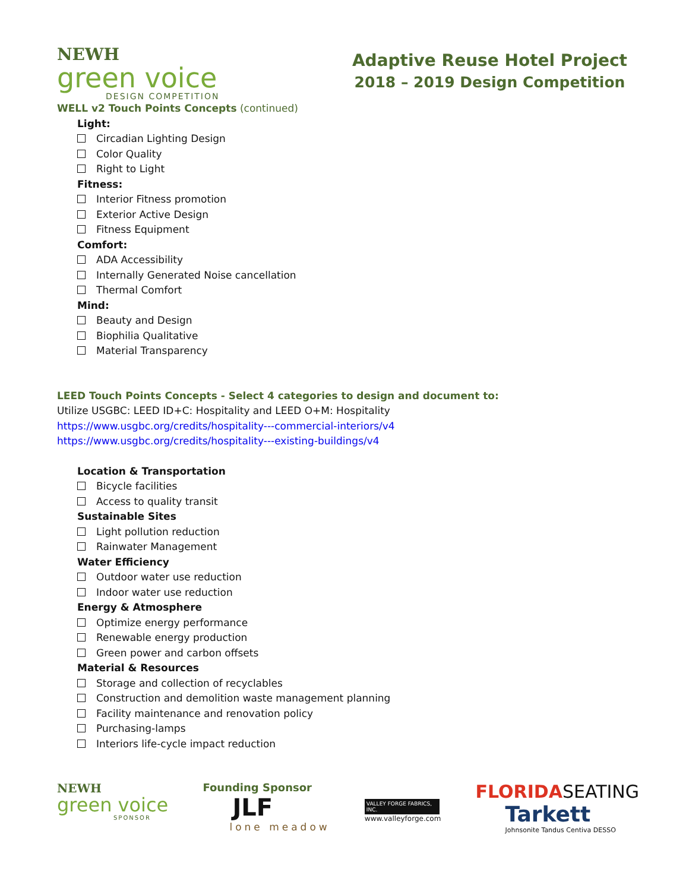NEWH
green voice
DESIGN COMPETITION
Adaptive Reuse Hotel Project
2018 – 2019 Design Competition
WELL v2 Touch Points Concepts (continued)
Light:
Circadian Lighting Design
Color Quality
Right to Light
Fitness:
Interior Fitness promotion
Exterior Active Design
Fitness Equipment
Comfort:
ADA Accessibility
Internally Generated Noise cancellation
Thermal Comfort
Mind:
Beauty and Design
Biophilia Qualitative
Material Transparency
LEED Touch Points Concepts - Select 4 categories to design and document to:
Utilize USGBC: LEED ID+C: Hospitality and LEED O+M: Hospitality
https://www.usgbc.org/credits/hospitality---commercial-interiors/v4
https://www.usgbc.org/credits/hospitality---existing-buildings/v4
Location & Transportation
Bicycle facilities
Access to quality transit
Sustainable Sites
Light pollution reduction
Rainwater Management
Water Efficiency
Outdoor water use reduction
Indoor water use reduction
Energy & Atmosphere
Optimize energy performance
Renewable energy production
Green power and carbon offsets
Material & Resources
Storage and collection of recyclables
Construction and demolition waste management planning
Facility maintenance and renovation policy
Purchasing-lamps
Interiors life-cycle impact reduction
NEWH
green voice
SPONSOR
Founding Sponsor
JLF
lone meadow
VALLEY FORGE FABRICS, INC.
www.valleyforge.com
FLORIDA SEATING
Tarkett
Johnsonite Tandus Centiva DESSO